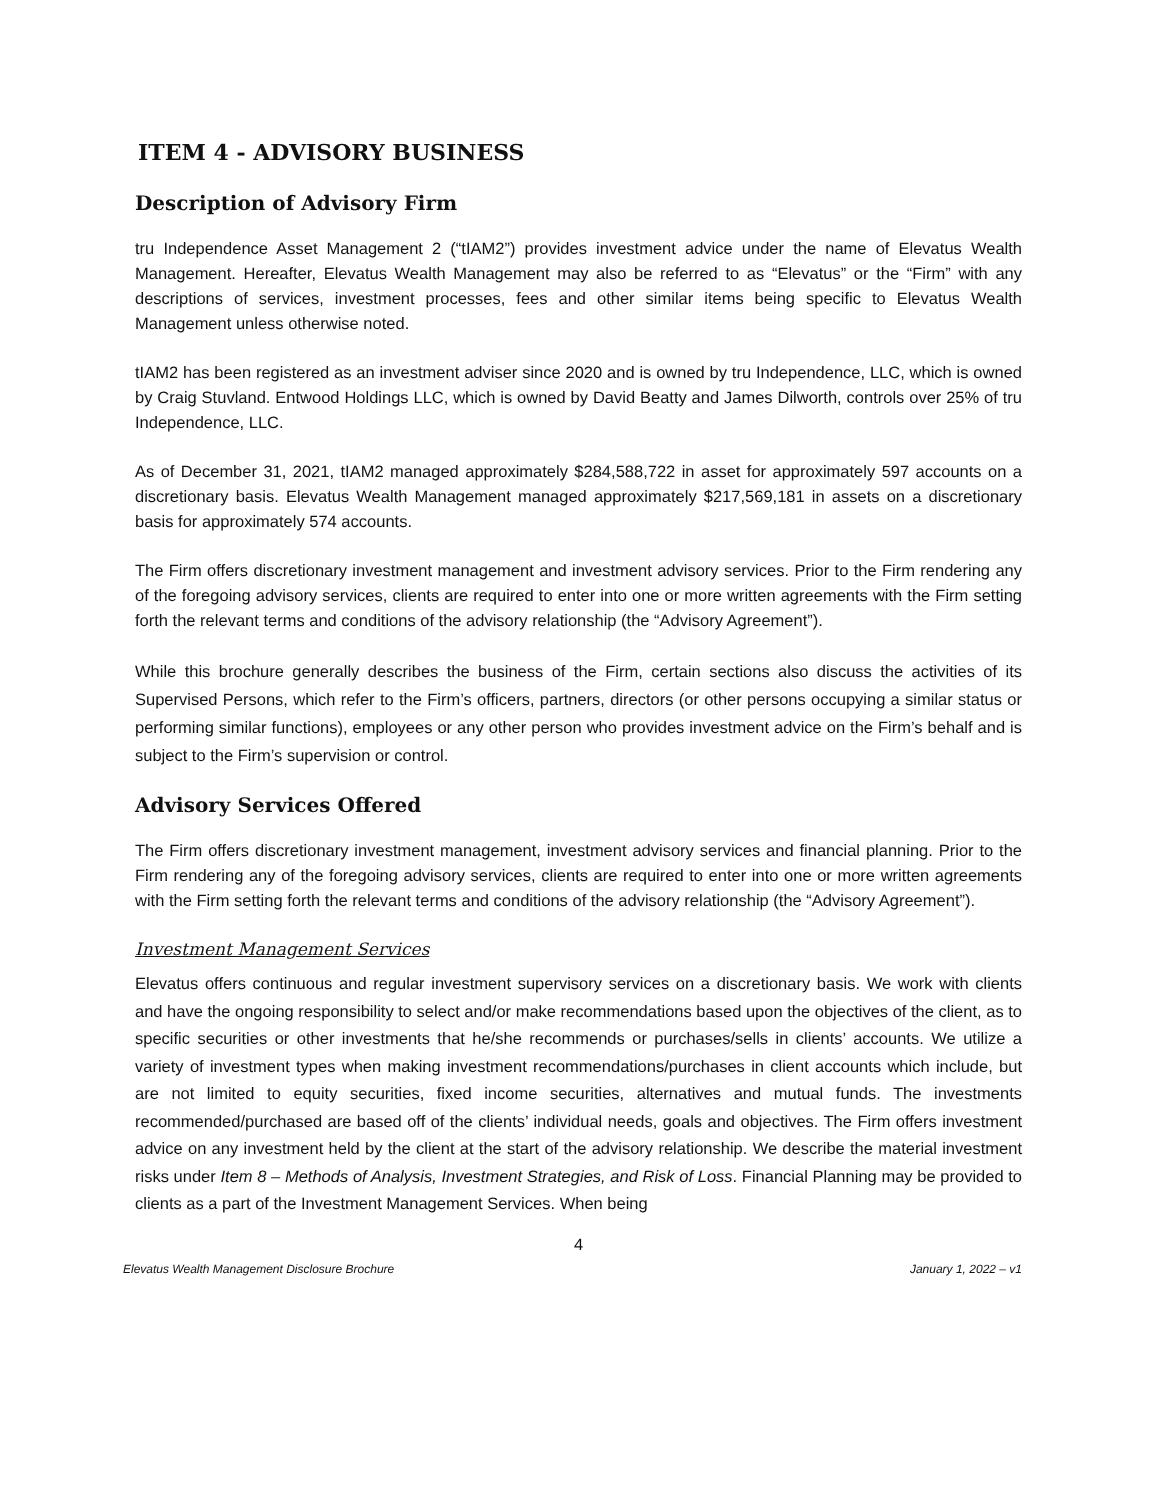ITEM 4 - ADVISORY BUSINESS
Description of Advisory Firm
tru Independence Asset Management 2 (“tIAM2”) provides investment advice under the name of Elevatus Wealth Management. Hereafter, Elevatus Wealth Management may also be referred to as “Elevatus” or the “Firm” with any descriptions of services, investment processes, fees and other similar items being specific to Elevatus Wealth Management unless otherwise noted.
tIAM2 has been registered as an investment adviser since 2020 and is owned by tru Independence, LLC, which is owned by Craig Stuvland. Entwood Holdings LLC, which is owned by David Beatty and James Dilworth, controls over 25% of tru Independence, LLC.
As of December 31, 2021, tIAM2 managed approximately $284,588,722 in asset for approximately 597 accounts on a discretionary basis. Elevatus Wealth Management managed approximately $217,569,181 in assets on a discretionary basis for approximately 574 accounts.
The Firm offers discretionary investment management and investment advisory services. Prior to the Firm rendering any of the foregoing advisory services, clients are required to enter into one or more written agreements with the Firm setting forth the relevant terms and conditions of the advisory relationship (the “Advisory Agreement”).
While this brochure generally describes the business of the Firm, certain sections also discuss the activities of its Supervised Persons, which refer to the Firm’s officers, partners, directors (or other persons occupying a similar status or performing similar functions), employees or any other person who provides investment advice on the Firm’s behalf and is subject to the Firm’s supervision or control.
Advisory Services Offered
The Firm offers discretionary investment management, investment advisory services and financial planning. Prior to the Firm rendering any of the foregoing advisory services, clients are required to enter into one or more written agreements with the Firm setting forth the relevant terms and conditions of the advisory relationship (the “Advisory Agreement”).
Investment Management Services
Elevatus offers continuous and regular investment supervisory services on a discretionary basis. We work with clients and have the ongoing responsibility to select and/or make recommendations based upon the objectives of the client, as to specific securities or other investments that he/she recommends or purchases/sells in clients’ accounts. We utilize a variety of investment types when making investment recommendations/purchases in client accounts which include, but are not limited to equity securities, fixed income securities, alternatives and mutual funds. The investments recommended/purchased are based off of the clients’ individual needs, goals and objectives. The Firm offers investment advice on any investment held by the client at the start of the advisory relationship. We describe the material investment risks under Item 8 – Methods of Analysis, Investment Strategies, and Risk of Loss. Financial Planning may be provided to clients as a part of the Investment Management Services. When being
4
Elevatus Wealth Management Disclosure Brochure January 1, 2022 – v1